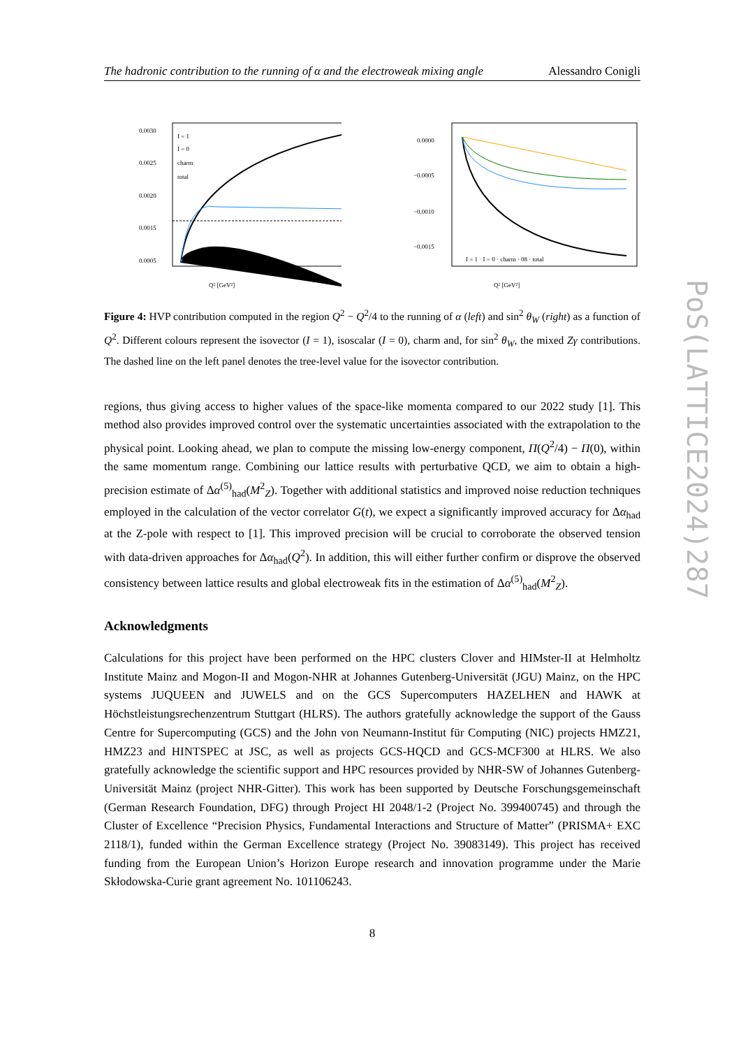The hadronic contribution to the running of α and the electroweak mixing angle Alessandro Conigli
0.0030
0.0025
0.0020
0.0015
0.0005
Q² [GeV²]
I = 1
I = 0
charm
total
0.0000
−0.0005
−0.0010
−0.0015
Q² [GeV²]
I = 1 · I = 0 · charm · 08 · total
Figure 4: HVP contribution computed in the region Q<sup>2</sup> − Q<sup>2</sup>/4 to the running of α (left) and sin<sup>2</sup> θ<sub>W</sub> (right) as a function of Q<sup>2</sup>. Different colours represent the isovector (I = 1), isoscalar (I = 0), charm and, for sin<sup>2</sup> θ<sub>W</sub>, the mixed Zγ contributions. The dashed line on the left panel denotes the tree-level value for the isovector contribution.
regions, thus giving access to higher values of the space-like momenta compared to our 2022 study [1]. This method also provides improved control over the systematic uncertainties associated with the extrapolation to the physical point. Looking ahead, we plan to compute the missing low-energy component, Π(Q<sup>2</sup>/4) − Π(0), within the same momentum range. Combining our lattice results with perturbative QCD, we aim to obtain a high-precision estimate of Δα<sup>(5)</sup><sub>had</sub>(M<sup>2</sup><sub>Z</sub>). Together with additional statistics and improved noise reduction techniques employed in the calculation of the vector correlator G(t), we expect a significantly improved accuracy for Δα<sub>had</sub> at the Z-pole with respect to [1]. This improved precision will be crucial to corroborate the observed tension with data-driven approaches for Δα<sub>had</sub>(Q<sup>2</sup>). In addition, this will either further confirm or disprove the observed consistency between lattice results and global electroweak fits in the estimation of Δα<sup>(5)</sup><sub>had</sub>(M<sup>2</sup><sub>Z</sub>).
Acknowledgments
Calculations for this project have been performed on the HPC clusters Clover and HIMster-II at Helmholtz Institute Mainz and Mogon-II and Mogon-NHR at Johannes Gutenberg-Universität (JGU) Mainz, on the HPC systems JUQUEEN and JUWELS and on the GCS Supercomputers HAZELHEN and HAWK at Höchstleistungsrechenzentrum Stuttgart (HLRS). The authors gratefully acknowledge the support of the Gauss Centre for Supercomputing (GCS) and the John von Neumann-Institut für Computing (NIC) projects HMZ21, HMZ23 and HINTSPEC at JSC, as well as projects GCS-HQCD and GCS-MCF300 at HLRS. We also gratefully acknowledge the scientific support and HPC resources provided by NHR-SW of Johannes Gutenberg-Universität Mainz (project NHR-Gitter). This work has been supported by Deutsche Forschungsgemeinschaft (German Research Foundation, DFG) through Project HI 2048/1-2 (Project No. 399400745) and through the Cluster of Excellence “Precision Physics, Fundamental Interactions and Structure of Matter” (PRISMA+ EXC 2118/1), funded within the German Excellence strategy (Project No. 39083149). This project has received funding from the European Union’s Horizon Europe research and innovation programme under the Marie Skłodowska-Curie grant agreement No. 101106243.
8
PoS(LATTICE2024)287